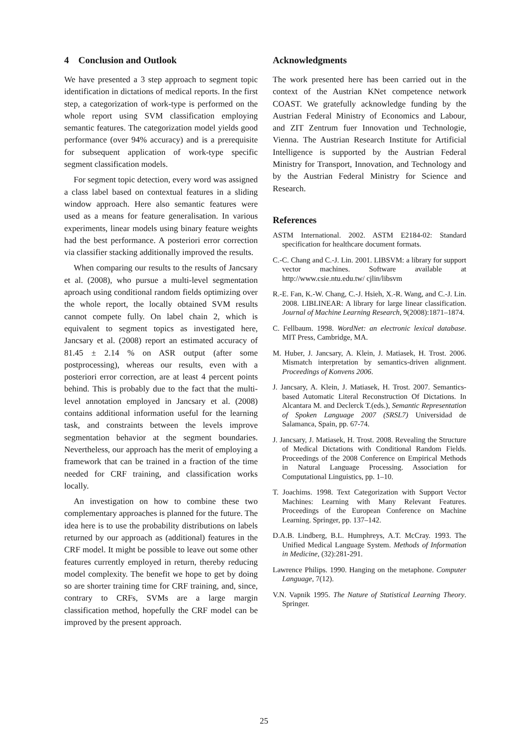4 Conclusion and Outlook
We have presented a 3 step approach to segment topic identification in dictations of medical reports. In the first step, a categorization of work-type is performed on the whole report using SVM classification employing semantic features. The categorization model yields good performance (over 94% accuracy) and is a prerequisite for subsequent application of work-type specific segment classification models.
For segment topic detection, every word was assigned a class label based on contextual features in a sliding window approach. Here also semantic features were used as a means for feature generalisation. In various experiments, linear models using binary feature weights had the best performance. A posteriori error correction via classifier stacking additionally improved the results.
When comparing our results to the results of Jancsary et al. (2008), who pursue a multi-level segmentation aproach using conditional random fields optimizing over the whole report, the locally obtained SVM results cannot compete fully. On label chain 2, which is equivalent to segment topics as investigated here, Jancsary et al. (2008) report an estimated accuracy of 81.45 ± 2.14 % on ASR output (after some postprocessing), whereas our results, even with a posteriori error correction, are at least 4 percent points behind. This is probably due to the fact that the multi-level annotation employed in Jancsary et al. (2008) contains additional information useful for the learning task, and constraints between the levels improve segmentation behavior at the segment boundaries. Nevertheless, our approach has the merit of employing a framework that can be trained in a fraction of the time needed for CRF training, and classification works locally.
An investigation on how to combine these two complementary approaches is planned for the future. The idea here is to use the probability distributions on labels returned by our approach as (additional) features in the CRF model. It might be possible to leave out some other features currently employed in return, thereby reducing model complexity. The benefit we hope to get by doing so are shorter training time for CRF training, and, since, contrary to CRFs, SVMs are a large margin classification method, hopefully the CRF model can be improved by the present approach.
Acknowledgments
The work presented here has been carried out in the context of the Austrian KNet competence network COAST. We gratefully acknowledge funding by the Austrian Federal Ministry of Economics and Labour, and ZIT Zentrum fuer Innovation und Technologie, Vienna. The Austrian Research Institute for Artificial Intelligence is supported by the Austrian Federal Ministry for Transport, Innovation, and Technology and by the Austrian Federal Ministry for Science and Research.
References
ASTM International. 2002. ASTM E2184-02: Standard specification for healthcare document formats.
C.-C. Chang and C.-J. Lin. 2001. LIBSVM: a library for support vector machines. Software available at http://www.csie.ntu.edu.tw/ cjlin/libsvm
R.-E. Fan, K.-W. Chang, C.-J. Hsieh, X.-R. Wang, and C.-J. Lin. 2008. LIBLINEAR: A library for large linear classification. Journal of Machine Learning Research, 9(2008):1871–1874.
C. Fellbaum. 1998. WordNet: an electronic lexical database. MIT Press, Cambridge, MA.
M. Huber, J. Jancsary, A. Klein, J. Matiasek, H. Trost. 2006. Mismatch interpretation by semantics-driven alignment. Proceedings of Konvens 2006.
J. Jancsary, A. Klein, J. Matiasek, H. Trost. 2007. Semantics-based Automatic Literal Reconstruction Of Dictations. In Alcantara M. and Declerck T.(eds.), Semantic Representation of Spoken Language 2007 (SRSL7) Universidad de Salamanca, Spain, pp. 67-74.
J. Jancsary, J. Matiasek, H. Trost. 2008. Revealing the Structure of Medical Dictations with Conditional Random Fields. Proceedings of the 2008 Conference on Empirical Methods in Natural Language Processing. Association for Computational Linguistics, pp. 1–10.
T. Joachims. 1998. Text Categorization with Support Vector Machines: Learning with Many Relevant Features. Proceedings of the European Conference on Machine Learning. Springer, pp. 137–142.
D.A.B. Lindberg, B.L. Humphreys, A.T. McCray. 1993. The Unified Medical Language System. Methods of Information in Medicine, (32):281-291.
Lawrence Philips. 1990. Hanging on the metaphone. Computer Language, 7(12).
V.N. Vapnik 1995. The Nature of Statistical Learning Theory. Springer.
25